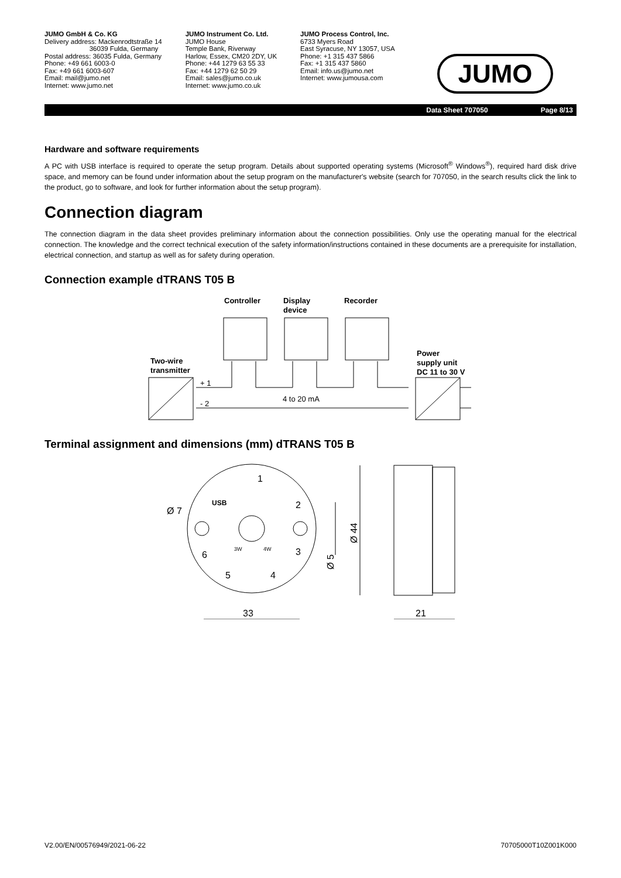JUMO GmbH & Co. KG
Delivery address: Mackenrodtstraße 14
36039 Fulda, Germany
Postal address: 36035 Fulda, Germany
Phone: +49 661 6003-0
Fax: +49 661 6003-607
Email: mail@jumo.net
Internet: www.jumo.net
JUMO Instrument Co. Ltd.
JUMO House
Temple Bank, Riverway
Harlow, Essex, CM20 2DY, UK
Phone: +44 1279 63 55 33
Fax: +44 1279 62 50 29
Email: sales@jumo.co.uk
Internet: www.jumo.co.uk
JUMO Process Control, Inc.
6733 Myers Road
East Syracuse, NY 13057, USA
Phone: +1 315 437 5866
Fax: +1 315 437 5860
Email: info.us@jumo.net
Internet: www.jumousa.com
JUMO
Data Sheet 707050 Page 8/13
Hardware and software requirements
A PC with USB interface is required to operate the setup program. Details about supported operating systems (Microsoft<sup>®</sup> Windows<sup>®</sup>), required hard disk drive space, and memory can be found under information about the setup program on the manufacturer's website (search for 707050, in the search results click the link to the product, go to software, and look for further information about the setup program).
Connection diagram
The connection diagram in the data sheet provides preliminary information about the connection possibilities. Only use the operating manual for the electrical connection. The knowledge and the correct technical execution of the safety information/instructions contained in these documents are a prerequisite for installation, electrical connection, and startup as well as for safety during operation.
Connection example dTRANS T05 B
Controller
Display
device
Recorder
Two-wire
transmitter
Power
supply unit
DC 11 to 30 V
+ 1
- 2
4 to 20 mA
Terminal assignment and dimensions (mm) dTRANS T05 B
Ø 7
33
21
Ø 44
Ø 5
3W
4W
USB
1
2
3
4
5
6
V2.00/EN/00576949/2021-06-22 70705000T10Z001K000